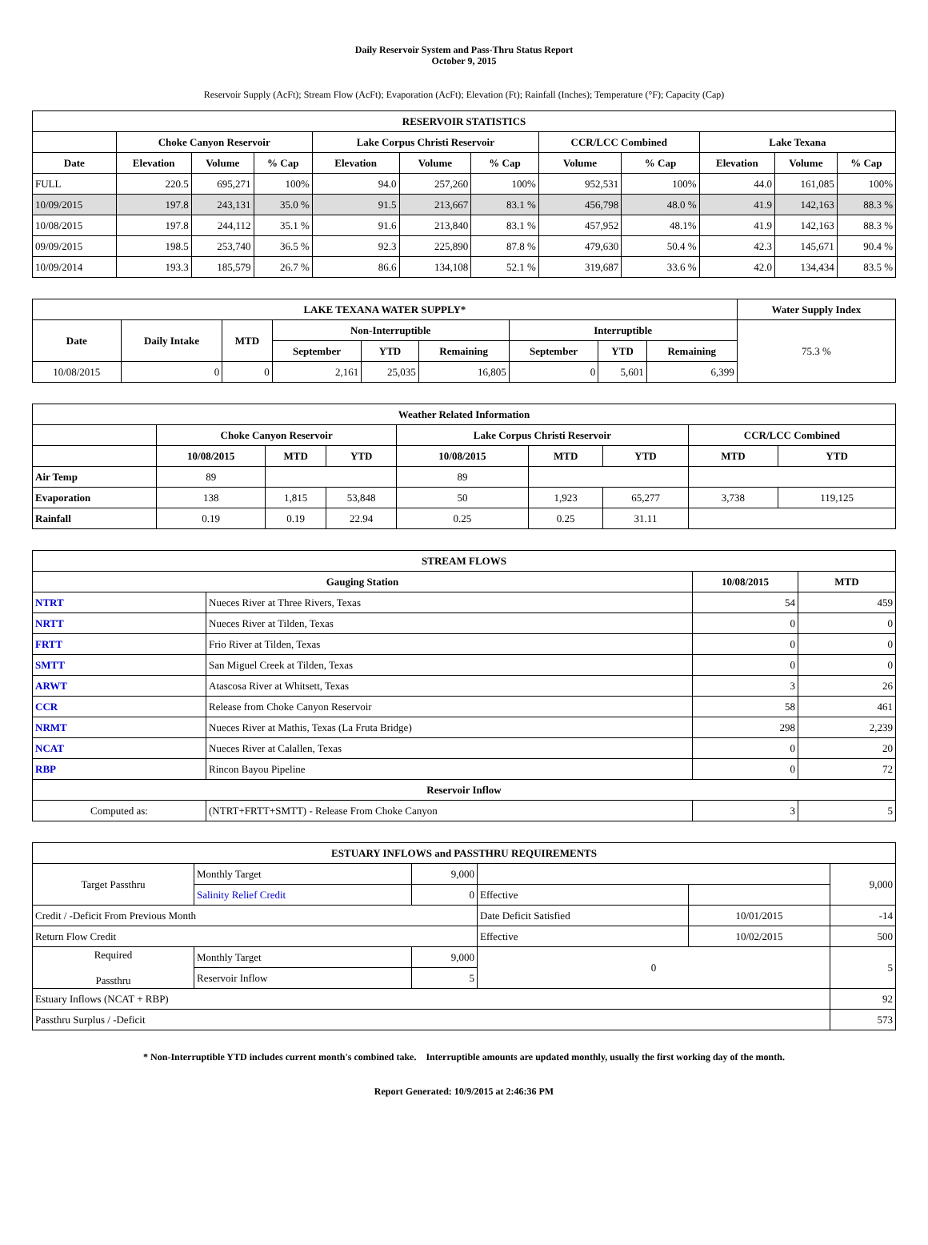Daily Reservoir System and Pass-Thru Status Report
October 9, 2015
Reservoir Supply (AcFt); Stream Flow (AcFt); Evaporation (AcFt); Elevation (Ft); Rainfall (Inches); Temperature (°F); Capacity (Cap)
| RESERVOIR STATISTICS | | | | | | | | | | | |
| --- | --- | --- | --- | --- | --- | --- | --- | --- | --- | --- | --- |
| | Choke Canyon Reservoir | | | Lake Corpus Christi Reservoir | | | CCR/LCC Combined | | Lake Texana | | |
| Date | Elevation | Volume | % Cap | Elevation | Volume | % Cap | Volume | % Cap | Elevation | Volume | % Cap |
| FULL | 220.5 | 695,271 | 100% | 94.0 | 257,260 | 100% | 952,531 | 100% | 44.0 | 161,085 | 100% |
| 10/09/2015 | 197.8 | 243,131 | 35.0 % | 91.5 | 213,667 | 83.1 % | 456,798 | 48.0 % | 41.9 | 142,163 | 88.3 % |
| 10/08/2015 | 197.8 | 244,112 | 35.1 % | 91.6 | 213,840 | 83.1 % | 457,952 | 48.1% | 41.9 | 142,163 | 88.3 % |
| 09/09/2015 | 198.5 | 253,740 | 36.5 % | 92.3 | 225,890 | 87.8 % | 479,630 | 50.4 % | 42.3 | 145,671 | 90.4 % |
| 10/09/2014 | 193.3 | 185,579 | 26.7 % | 86.6 | 134,108 | 52.1 % | 319,687 | 33.6 % | 42.0 | 134,434 | 83.5 % |
| LAKE TEXANA WATER SUPPLY* | | | | | | | | | Water Supply Index |
| --- | --- | --- | --- | --- | --- | --- | --- | --- | --- |
| Date | Daily Intake | MTD | Non-Interruptible | | | Interruptible | | | 75.3 % |
| | | | September | YTD | Remaining | September | YTD | Remaining | |
| 10/08/2015 | 0 | 0 | 2,161 | 25,035 | 16,805 | 0 | 5,601 | 6,399 | |
| Weather Related Information | | | | | | | | |
| --- | --- | --- | --- | --- | --- | --- | --- | --- |
| | Choke Canyon Reservoir | | | Lake Corpus Christi Reservoir | | | CCR/LCC Combined | |
| | 10/08/2015 | MTD | YTD | 10/08/2015 | MTD | YTD | MTD | YTD |
| Air Temp | 89 | | | 89 | | | | |
| Evaporation | 138 | 1,815 | 53,848 | 50 | 1,923 | 65,277 | 3,738 | 119,125 |
| Rainfall | 0.19 | 0.19 | 22.94 | 0.25 | 0.25 | 31.11 | | |
| STREAM FLOWS | | | |
| --- | --- | --- | --- |
| Gauging Station | | 10/08/2015 | MTD |
| NTRT | Nueces River at Three Rivers, Texas | 54 | 459 |
| NRTT | Nueces River at Tilden, Texas | 0 | 0 |
| FRTT | Frio River at Tilden, Texas | 0 | 0 |
| SMTT | San Miguel Creek at Tilden, Texas | 0 | 0 |
| ARWT | Atascosa River at Whitsett, Texas | 3 | 26 |
| CCR | Release from Choke Canyon Reservoir | 58 | 461 |
| NRMT | Nueces River at Mathis, Texas (La Fruta Bridge) | 298 | 2,239 |
| NCAT | Nueces River at Calallen, Texas | 0 | 20 |
| RBP | Rincon Bayou Pipeline | 0 | 72 |
| Reservoir Inflow | | | |
| Computed as: | (NTRT+FRTT+SMTT) - Release From Choke Canyon | 3 | 5 |
| ESTUARY INFLOWS and PASSTHRU REQUIREMENTS | | | | | |
| --- | --- | --- | --- | --- | --- |
| Target Passthru | Monthly Target | 9,000 | | | 9,000 |
| | Salinity Relief Credit | 0 | Effective | | |
| Credit / -Deficit From Previous Month | | | Date Deficit Satisfied | 10/01/2015 | -14 |
| Return Flow Credit | | | Effective | 10/02/2015 | 500 |
| Required Passthru | Monthly Target | 9,000 | 0 | | 5 |
| | Reservoir Inflow | 5 | | | |
| Estuary Inflows (NCAT + RBP) | | | | | 92 |
| Passthru Surplus / -Deficit | | | | | 573 |
* Non-Interruptible YTD includes current month's combined take. Interruptible amounts are updated monthly, usually the first working day of the month.
Report Generated: 10/9/2015 at 2:46:36 PM